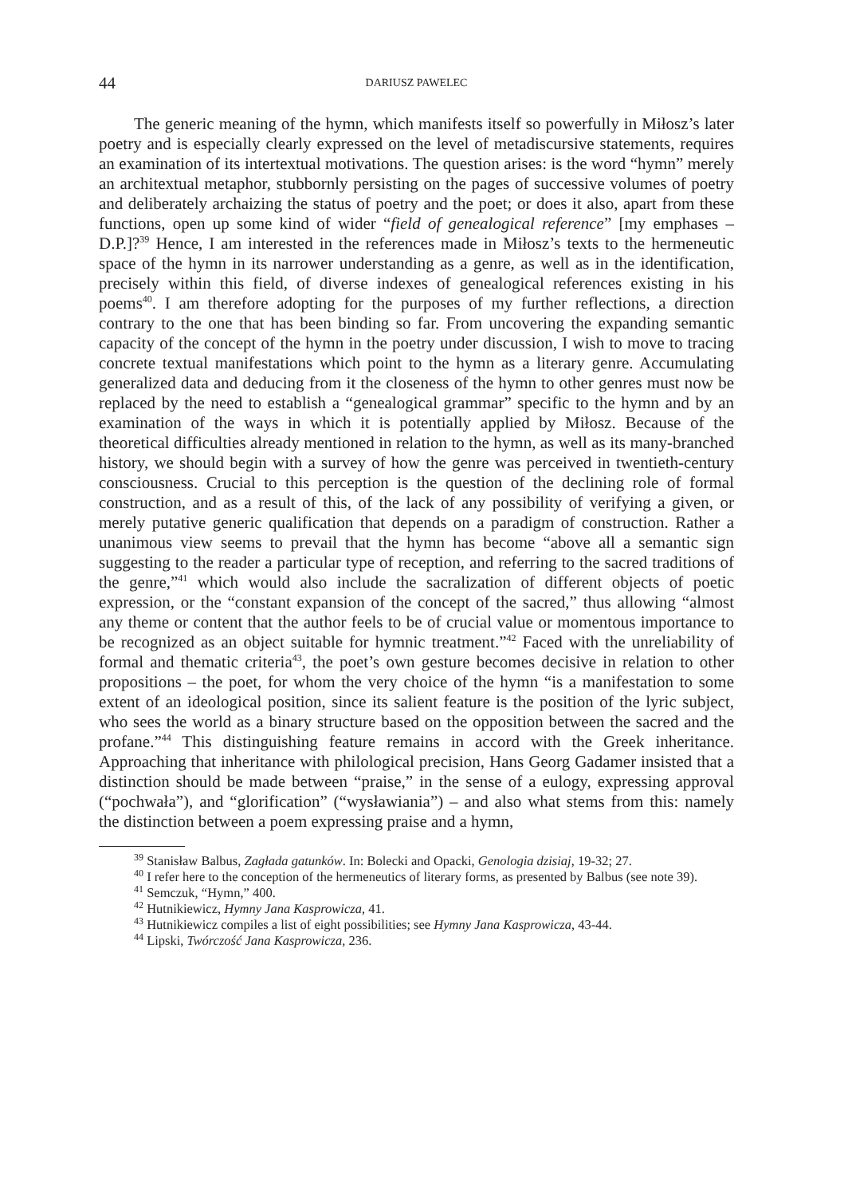44 DARIUSZ PAWELEC
The generic meaning of the hymn, which manifests itself so powerfully in Miłosz’s later poetry and is especially clearly expressed on the level of metadiscursive statements, requires an examination of its intertextual motivations. The question arises: is the word “hymn” merely an architextual metaphor, stubbornly persisting on the pages of successive volumes of poetry and deliberately archaizing the status of poetry and the poet; or does it also, apart from these functions, open up some kind of wider “field of genealogical reference” [my emphases – D.P.]?<sup>39</sup> Hence, I am interested in the references made in Miłosz’s texts to the hermeneutic space of the hymn in its narrower understanding as a genre, as well as in the identification, precisely within this field, of diverse indexes of genealogical references existing in his poems<sup>40</sup>. I am therefore adopting for the purposes of my further reflections, a direction contrary to the one that has been binding so far. From uncovering the expanding semantic capacity of the concept of the hymn in the poetry under discussion, I wish to move to tracing concrete textual manifestations which point to the hymn as a literary genre. Accumulating generalized data and deducing from it the closeness of the hymn to other genres must now be replaced by the need to establish a “genealogical grammar” specific to the hymn and by an examination of the ways in which it is potentially applied by Miłosz. Because of the theoretical difficulties already mentioned in relation to the hymn, as well as its many-branched history, we should begin with a survey of how the genre was perceived in twentieth-century consciousness. Crucial to this perception is the question of the declining role of formal construction, and as a result of this, of the lack of any possibility of verifying a given, or merely putative generic qualification that depends on a paradigm of construction. Rather a unanimous view seems to prevail that the hymn has become “above all a semantic sign suggesting to the reader a particular type of reception, and referring to the sacred traditions of the genre,”<sup>41</sup> which would also include the sacralization of different objects of poetic expression, or the “constant expansion of the concept of the sacred,” thus allowing “almost any theme or content that the author feels to be of crucial value or momentous importance to be recognized as an object suitable for hymnic treatment.”<sup>42</sup> Faced with the unreliability of formal and thematic criteria<sup>43</sup>, the poet’s own gesture becomes decisive in relation to other propositions – the poet, for whom the very choice of the hymn “is a manifestation to some extent of an ideological position, since its salient feature is the position of the lyric subject, who sees the world as a binary structure based on the opposition between the sacred and the profane.”<sup>44</sup> This distinguishing feature remains in accord with the Greek inheritance. Approaching that inheritance with philological precision, Hans Georg Gadamer insisted that a distinction should be made between “praise,” in the sense of a eulogy, expressing approval (“pochwała”), and “glorification” (“wysławiania”) – and also what stems from this: namely the distinction between a poem expressing praise and a hymn,
<sup>39</sup> Stanisław Balbus, Zagłada gatunków. In: Bolecki and Opacki, Genologia dzisiaj, 19-32; 27.
<sup>40</sup> I refer here to the conception of the hermeneutics of literary forms, as presented by Balbus (see note 39).
<sup>41</sup> Semczuk, “Hymn,” 400.
<sup>42</sup> Hutnikiewicz, Hymny Jana Kasprowicza, 41.
<sup>43</sup> Hutnikiewicz compiles a list of eight possibilities; see Hymny Jana Kasprowicza, 43-44.
<sup>44</sup> Lipski, Twórczość Jana Kasprowicza, 236.